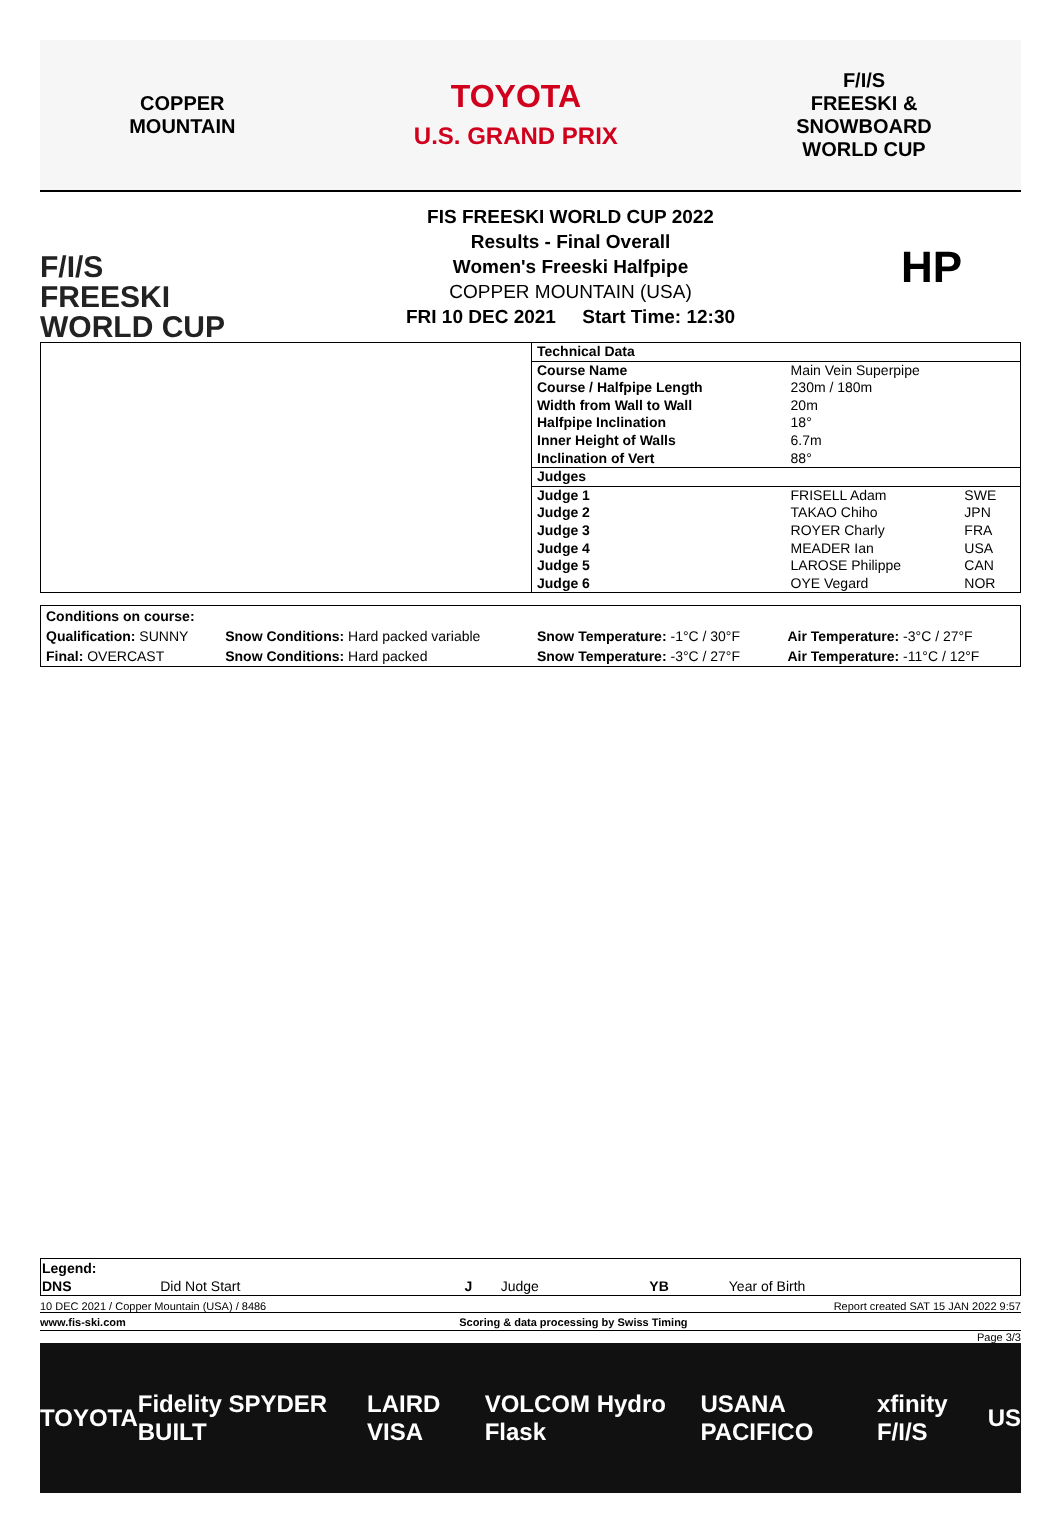COPPER
MOUNTAIN
TOYOTA
U.S. GRAND PRIX
F/I/S
FREESKI &
SNOWBOARD
WORLD CUP
F/I/S
FREESKI
WORLD CUP
FIS FREESKI WORLD CUP 2022
Results - Final Overall
Women's Freeski Halfpipe
COPPER MOUNTAIN (USA)
FRI 10 DEC 2021 Start Time: 12:30
HP
| | Technical Data | | |
| | Course Name | Main Vein Superpipe | |
| | Course / Halfpipe Length | 230m / 180m | |
| | Width from Wall to Wall | 20m | |
| | Halfpipe Inclination | 18° | |
| | Inner Height of Walls | 6.7m | |
| | Inclination of Vert | 88° | |
| | Judges | | |
| | Judge 1 | FRISELL Adam | SWE |
| | Judge 2 | TAKAO Chiho | JPN |
| | Judge 3 | ROYER Charly | FRA |
| | Judge 4 | MEADER Ian | USA |
| | Judge 5 | LAROSE Philippe | CAN |
| | Judge 6 | OYE Vegard | NOR |
| Conditions on course: | | | |
| Qualification: SUNNY | Snow Conditions: Hard packed variable | Snow Temperature: -1°C / 30°F | Air Temperature: -3°C / 27°F |
| Final: OVERCAST | Snow Conditions: Hard packed | Snow Temperature: -3°C / 27°F | Air Temperature: -11°C / 12°F |
| Legend: | | | | | |
| DNS | Did Not Start | J | Judge | YB | Year of Birth |
10 DEC 2021 / Copper Mountain (USA) / 8486 Report created SAT 15 JAN 2022 9:57
www.fis-ski.com Scoring & data processing by Swiss Timing
Page 3/3
TOYOTA Fidelity SPYDER BUILT LAIRD VISA VOLCOM Hydro Flask USANA PACIFICO xfinity F/I/S US